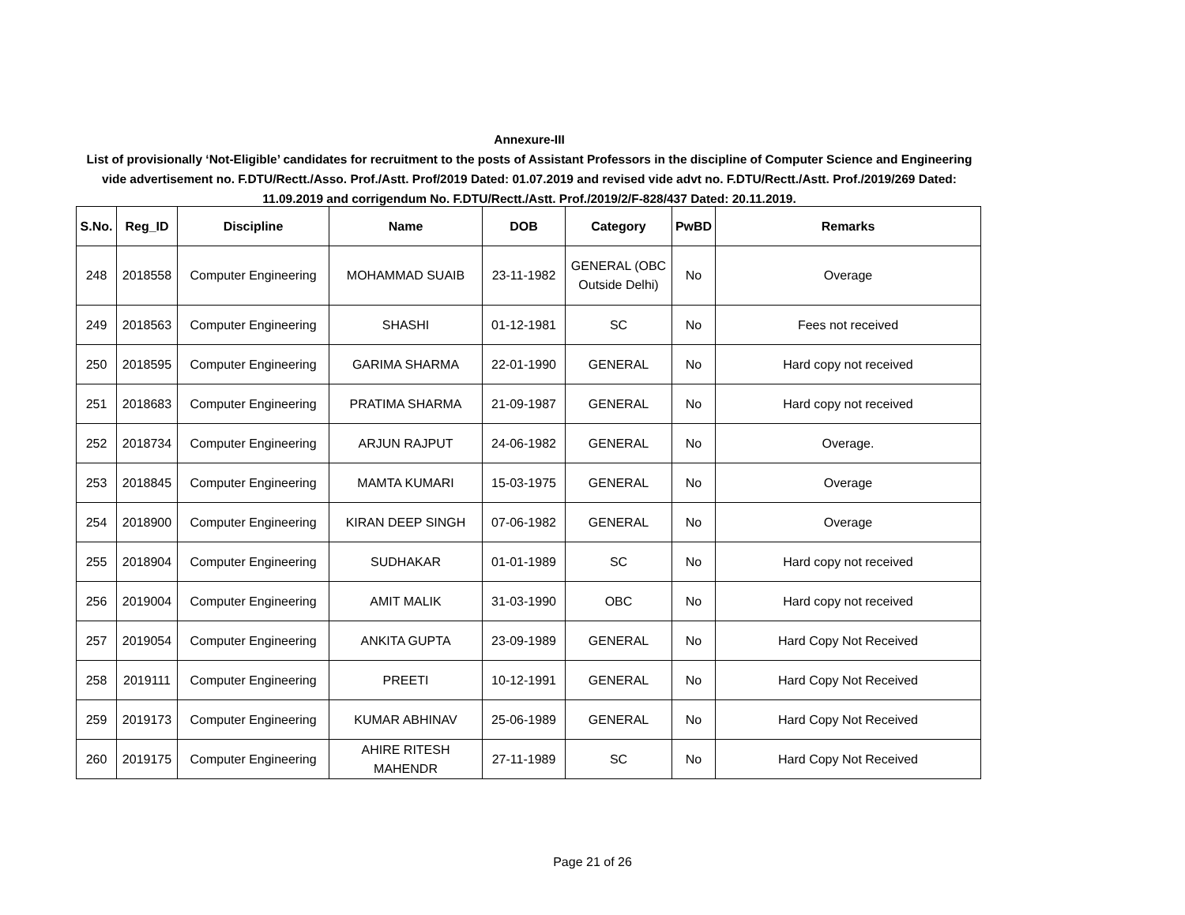Annexure-III
List of provisionally ‘Not-Eligible’ candidates for recruitment to the posts of Assistant Professors in the discipline of Computer Science and Engineering vide advertisement no. F.DTU/Rectt./Asso. Prof./Astt. Prof/2019 Dated: 01.07.2019 and revised vide advt no. F.DTU/Rectt./Astt. Prof./2019/269 Dated: 11.09.2019 and corrigendum No. F.DTU/Rectt./Astt. Prof./2019/2/F-828/437 Dated: 20.11.2019.
| S.No. | Reg_ID | Discipline | Name | DOB | Category | PwBD | Remarks |
| --- | --- | --- | --- | --- | --- | --- | --- |
| 248 | 2018558 | Computer Engineering | MOHAMMAD SUAIB | 23-11-1982 | GENERAL (OBC Outside Delhi) | No | Overage |
| 249 | 2018563 | Computer Engineering | SHASHI | 01-12-1981 | SC | No | Fees not received |
| 250 | 2018595 | Computer Engineering | GARIMA SHARMA | 22-01-1990 | GENERAL | No | Hard copy not received |
| 251 | 2018683 | Computer Engineering | PRATIMA SHARMA | 21-09-1987 | GENERAL | No | Hard copy not received |
| 252 | 2018734 | Computer Engineering | ARJUN RAJPUT | 24-06-1982 | GENERAL | No | Overage. |
| 253 | 2018845 | Computer Engineering | MAMTA KUMARI | 15-03-1975 | GENERAL | No | Overage |
| 254 | 2018900 | Computer Engineering | KIRAN DEEP SINGH | 07-06-1982 | GENERAL | No | Overage |
| 255 | 2018904 | Computer Engineering | SUDHAKAR | 01-01-1989 | SC | No | Hard copy not received |
| 256 | 2019004 | Computer Engineering | AMIT MALIK | 31-03-1990 | OBC | No | Hard copy not received |
| 257 | 2019054 | Computer Engineering | ANKITA GUPTA | 23-09-1989 | GENERAL | No | Hard Copy Not Received |
| 258 | 2019111 | Computer Engineering | PREETI | 10-12-1991 | GENERAL | No | Hard Copy Not Received |
| 259 | 2019173 | Computer Engineering | KUMAR ABHINAV | 25-06-1989 | GENERAL | No | Hard Copy Not Received |
| 260 | 2019175 | Computer Engineering | AHIRE RITESH MAHENDR | 27-11-1989 | SC | No | Hard Copy Not Received |
Page 21 of 26